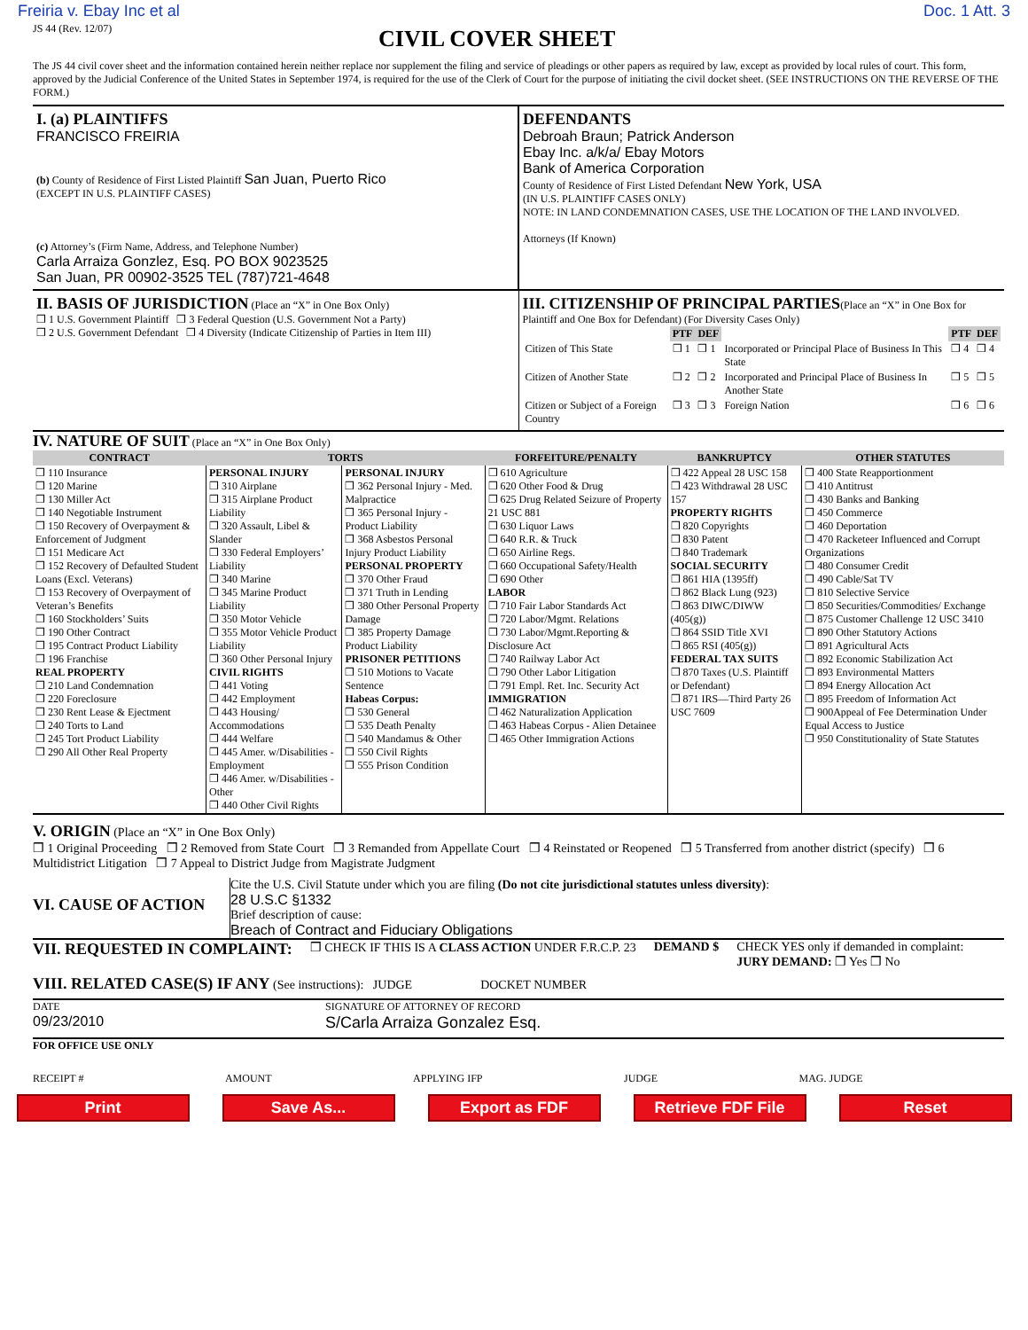Freiria v. Ebay Inc et al Doc. 1 Att. 3
JS 44 (Rev. 12/07)
CIVIL COVER SHEET
The JS 44 civil cover sheet and the information contained herein neither replace nor supplement the filing and service of pleadings or other papers as required by law, except as provided by local rules of court. This form, approved by the Judicial Conference of the United States in September 1974, is required for the use of the Clerk of Court for the purpose of initiating the civil docket sheet. (SEE INSTRUCTIONS ON THE REVERSE OF THE FORM.)
I. (a) PLAINTIFFS
FRANCISCO FREIRIA
(b) County of Residence of First Listed Plaintiff San Juan, Puerto Rico
(EXCEPT IN U.S. PLAINTIFF CASES)
(c) Attorney’s (Firm Name, Address, and Telephone Number)
Carla Arraiza Gonzlez, Esq. PO BOX 9023525
San Juan, PR 00902-3525 TEL (787)721-4648
DEFENDANTS
Debroah Braun; Patrick Anderson
Ebay Inc. a/k/a/ Ebay Motors
Bank of America Corporation
County of Residence of First Listed Defendant New York, USA
(IN U.S. PLAINTIFF CASES ONLY)
NOTE: IN LAND CONDEMNATION CASES, USE THE LOCATION OF THE LAND INVOLVED.
Attorneys (If Known)
II. BASIS OF JURISDICTION (Place an “X” in One Box Only)
❒ 1 U.S. Government Plaintiff ❒ 3 Federal Question (U.S. Government Not a Party)
❒ 2 U.S. Government Defendant ❒ 4 Diversity (Indicate Citizenship of Parties in Item III)
III. CITIZENSHIP OF PRINCIPAL PARTIES(Place an “X” in One Box for Plaintiff and One Box for Defendant) (For Diversity Cases Only)
| | PTF | DEF | | PTF | DEF |
| Citizen of This State | ❒ 1 | ❒ 1 | Incorporated or Principal Place of Business In This State | ❒ 4 | ❒ 4 |
| Citizen of Another State | ❒ 2 | ❒ 2 | Incorporated and Principal Place of Business In Another State | ❒ 5 | ❒ 5 |
| Citizen or Subject of a Foreign Country | ❒ 3 | ❒ 3 | Foreign Nation | ❒ 6 | ❒ 6 |
IV. NATURE OF SUIT (Place an “X” in One Box Only)
| CONTRACT | TORTS | | FORFEITURE/PENALTY | BANKRUPTCY | OTHER STATUTES |
| --- | --- | --- | --- | --- | --- |
| ❒ 110 Insurance ❒ 120 Marine ❒ 130 Miller Act ❒ 140 Negotiable Instrument ❒ 150 Recovery of Overpayment & Enforcement of Judgment ❒ 151 Medicare Act ❒ 152 Recovery of Defaulted Student Loans (Excl. Veterans) ❒ 153 Recovery of Overpayment of Veteran’s Benefits ❒ 160 Stockholders’ Suits ❒ 190 Other Contract ❒ 195 Contract Product Liability ❒ 196 Franchise REAL PROPERTY ❒ 210 Land Condemnation ❒ 220 Foreclosure ❒ 230 Rent Lease & Ejectment ❒ 240 Torts to Land ❒ 245 Tort Product Liability ❒ 290 All Other Real Property | PERSONAL INJURY ❒ 310 Airplane ❒ 315 Airplane Product Liability ❒ 320 Assault, Libel & Slander ❒ 330 Federal Employers’ Liability ❒ 340 Marine ❒ 345 Marine Product Liability ❒ 350 Motor Vehicle ❒ 355 Motor Vehicle Product Liability ❒ 360 Other Personal Injury CIVIL RIGHTS ❒ 441 Voting ❒ 442 Employment ❒ 443 Housing/ Accommodations ❒ 444 Welfare ❒ 445 Amer. w/Disabilities - Employment ❒ 446 Amer. w/Disabilities - Other ❒ 440 Other Civil Rights | PERSONAL INJURY ❒ 362 Personal Injury - Med. Malpractice ❒ 365 Personal Injury - Product Liability ❒ 368 Asbestos Personal Injury Product Liability PERSONAL PROPERTY ❒ 370 Other Fraud ❒ 371 Truth in Lending ❒ 380 Other Personal Property Damage ❒ 385 Property Damage Product Liability PRISONER PETITIONS ❒ 510 Motions to Vacate Sentence Habeas Corpus: ❒ 530 General ❒ 535 Death Penalty ❒ 540 Mandamus & Other ❒ 550 Civil Rights ❒ 555 Prison Condition | ❒ 610 Agriculture ❒ 620 Other Food & Drug ❒ 625 Drug Related Seizure of Property 21 USC 881 ❒ 630 Liquor Laws ❒ 640 R.R. & Truck ❒ 650 Airline Regs. ❒ 660 Occupational Safety/Health ❒ 690 Other LABOR ❒ 710 Fair Labor Standards Act ❒ 720 Labor/Mgmt. Relations ❒ 730 Labor/Mgmt.Reporting & Disclosure Act ❒ 740 Railway Labor Act ❒ 790 Other Labor Litigation ❒ 791 Empl. Ret. Inc. Security Act IMMIGRATION ❒ 462 Naturalization Application ❒ 463 Habeas Corpus - Alien Detainee ❒ 465 Other Immigration Actions | ❒ 422 Appeal 28 USC 158 ❒ 423 Withdrawal 28 USC 157 PROPERTY RIGHTS ❒ 820 Copyrights ❒ 830 Patent ❒ 840 Trademark SOCIAL SECURITY ❒ 861 HIA (1395ff) ❒ 862 Black Lung (923) ❒ 863 DIWC/DIWW (405(g)) ❒ 864 SSID Title XVI ❒ 865 RSI (405(g)) FEDERAL TAX SUITS ❒ 870 Taxes (U.S. Plaintiff or Defendant) ❒ 871 IRS—Third Party 26 USC 7609 | ❒ 400 State Reapportionment ❒ 410 Antitrust ❒ 430 Banks and Banking ❒ 450 Commerce ❒ 460 Deportation ❒ 470 Racketeer Influenced and Corrupt Organizations ❒ 480 Consumer Credit ❒ 490 Cable/Sat TV ❒ 810 Selective Service ❒ 850 Securities/Commodities/ Exchange ❒ 875 Customer Challenge 12 USC 3410 ❒ 890 Other Statutory Actions ❒ 891 Agricultural Acts ❒ 892 Economic Stabilization Act ❒ 893 Environmental Matters ❒ 894 Energy Allocation Act ❒ 895 Freedom of Information Act ❒ 900Appeal of Fee Determination Under Equal Access to Justice ❒ 950 Constitutionality of State Statutes |
V. ORIGIN (Place an “X” in One Box Only)
❒ 1 Original Proceeding ❒ 2 Removed from State Court ❒ 3 Remanded from Appellate Court ❒ 4 Reinstated or Reopened ❒ 5 Transferred from another district (specify) ❒ 6 Multidistrict Litigation ❒ 7 Appeal to District Judge from Magistrate Judgment
VI. CAUSE OF ACTION
Cite the U.S. Civil Statute under which you are filing (Do not cite jurisdictional statutes unless diversity):
28 U.S.C §1332
Brief description of cause:
Breach of Contract and Fiduciary Obligations
VII. REQUESTED IN COMPLAINT: ❒ CHECK IF THIS IS A CLASS ACTION UNDER F.R.C.P. 23 DEMAND $ CHECK YES only if demanded in complaint:
JURY DEMAND: ❒ Yes ❒ No
VIII. RELATED CASE(S) IF ANY (See instructions): JUDGE DOCKET NUMBER
DATE
09/23/2010 SIGNATURE OF ATTORNEY OF RECORD
S/Carla Arraiza Gonzalez Esq.
FOR OFFICE USE ONLY
RECEIPT # AMOUNT APPLYING IFP JUDGE MAG. JUDGE
Print Save As... Export as FDF Retrieve FDF File Reset